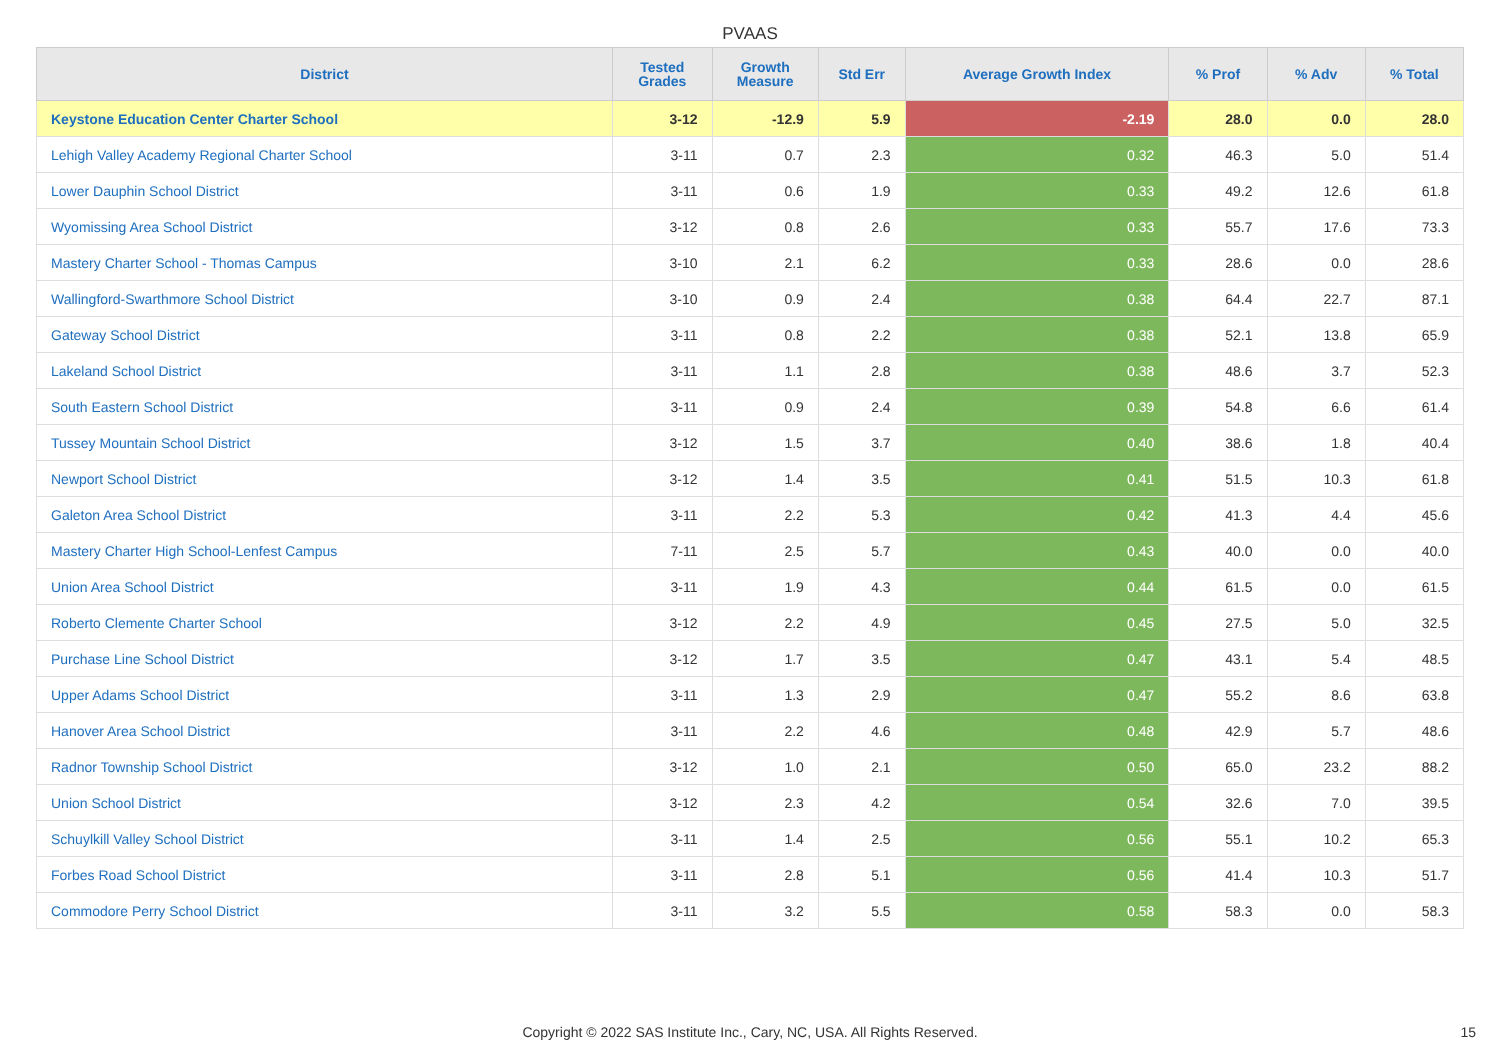PVAAS
| District | Tested Grades | Growth Measure | Std Err | Average Growth Index | % Prof | % Adv | % Total |
| --- | --- | --- | --- | --- | --- | --- | --- |
| Keystone Education Center Charter School | 3-12 | -12.9 | 5.9 | -2.19 | 28.0 | 0.0 | 28.0 |
| Lehigh Valley Academy Regional Charter School | 3-11 | 0.7 | 2.3 | 0.32 | 46.3 | 5.0 | 51.4 |
| Lower Dauphin School District | 3-11 | 0.6 | 1.9 | 0.33 | 49.2 | 12.6 | 61.8 |
| Wyomissing Area School District | 3-12 | 0.8 | 2.6 | 0.33 | 55.7 | 17.6 | 73.3 |
| Mastery Charter School - Thomas Campus | 3-10 | 2.1 | 6.2 | 0.33 | 28.6 | 0.0 | 28.6 |
| Wallingford-Swarthmore School District | 3-10 | 0.9 | 2.4 | 0.38 | 64.4 | 22.7 | 87.1 |
| Gateway School District | 3-11 | 0.8 | 2.2 | 0.38 | 52.1 | 13.8 | 65.9 |
| Lakeland School District | 3-11 | 1.1 | 2.8 | 0.38 | 48.6 | 3.7 | 52.3 |
| South Eastern School District | 3-11 | 0.9 | 2.4 | 0.39 | 54.8 | 6.6 | 61.4 |
| Tussey Mountain School District | 3-12 | 1.5 | 3.7 | 0.40 | 38.6 | 1.8 | 40.4 |
| Newport School District | 3-12 | 1.4 | 3.5 | 0.41 | 51.5 | 10.3 | 61.8 |
| Galeton Area School District | 3-11 | 2.2 | 5.3 | 0.42 | 41.3 | 4.4 | 45.6 |
| Mastery Charter High School-Lenfest Campus | 7-11 | 2.5 | 5.7 | 0.43 | 40.0 | 0.0 | 40.0 |
| Union Area School District | 3-11 | 1.9 | 4.3 | 0.44 | 61.5 | 0.0 | 61.5 |
| Roberto Clemente Charter School | 3-12 | 2.2 | 4.9 | 0.45 | 27.5 | 5.0 | 32.5 |
| Purchase Line School District | 3-12 | 1.7 | 3.5 | 0.47 | 43.1 | 5.4 | 48.5 |
| Upper Adams School District | 3-11 | 1.3 | 2.9 | 0.47 | 55.2 | 8.6 | 63.8 |
| Hanover Area School District | 3-11 | 2.2 | 4.6 | 0.48 | 42.9 | 5.7 | 48.6 |
| Radnor Township School District | 3-12 | 1.0 | 2.1 | 0.50 | 65.0 | 23.2 | 88.2 |
| Union School District | 3-12 | 2.3 | 4.2 | 0.54 | 32.6 | 7.0 | 39.5 |
| Schuylkill Valley School District | 3-11 | 1.4 | 2.5 | 0.56 | 55.1 | 10.2 | 65.3 |
| Forbes Road School District | 3-11 | 2.8 | 5.1 | 0.56 | 41.4 | 10.3 | 51.7 |
| Commodore Perry School District | 3-11 | 3.2 | 5.5 | 0.58 | 58.3 | 0.0 | 58.3 |
Copyright © 2022 SAS Institute Inc., Cary, NC, USA. All Rights Reserved. 15